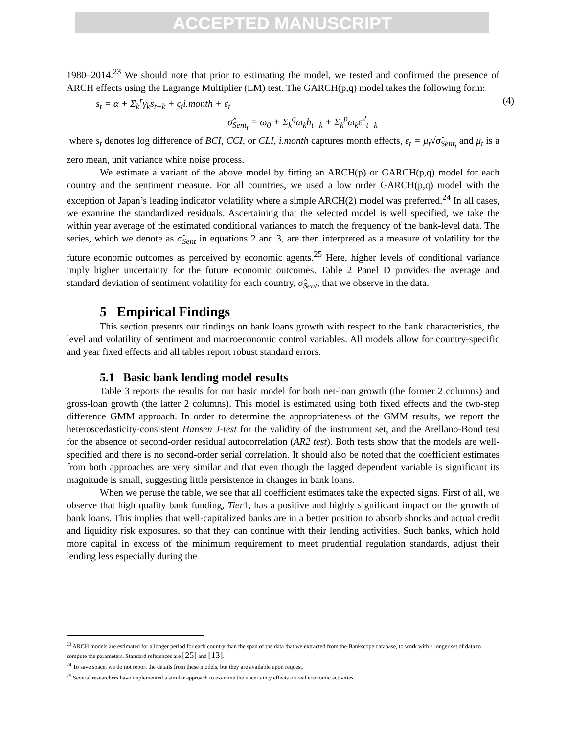ACCEPTED MANUSCRIPT
1980–2014.<sup>23</sup> We should note that prior to estimating the model, we tested and confirmed the presence of ARCH effects using the Lagrange Multiplier (LM) test. The GARCH(p,q) model takes the following form:
s<sub>t</sub> = α + Σ<sub>k</sub><sup>r</sup>γ<sub>k</sub>s<sub>t−k</sub> + ς<sub>i</sub>i.month + ε<sub>t</sub> (4)
σ̂<sub>Sent<sub>t</sub></sub> = ω<sub>0</sub> + Σ<sub>k</sub><sup>q</sup>ω<sub>k</sub>h<sub>t−k</sub> + Σ<sub>k</sub><sup>p</sup>ω<sub>k</sub>ε<sup>2</sup><sub>t−k</sub>
where s<sub>t</sub> denotes log difference of BCI, CCI, or CLI, i.month captures month effects, ε<sub>t</sub> = μ<sub>t</sub>√σ̂<sub>Sent<sub>t</sub></sub> and μ<sub>t</sub> is a zero mean, unit variance white noise process.
We estimate a variant of the above model by fitting an ARCH(p) or GARCH(p,q) model for each country and the sentiment measure. For all countries, we used a low order GARCH(p,q) model with the exception of Japan’s leading indicator volatility where a simple ARCH(2) model was preferred.<sup>24</sup> In all cases, we examine the standardized residuals. Ascertaining that the selected model is well specified, we take the within year average of the estimated conditional variances to match the frequency of the bank-level data. The series, which we denote as σ̂<sub>Sent</sub> in equations 2 and 3, are then interpreted as a measure of volatility for the future economic outcomes as perceived by economic agents.<sup>25</sup> Here, higher levels of conditional variance imply higher uncertainty for the future economic outcomes. Table 2 Panel D provides the average and standard deviation of sentiment volatility for each country, σ̂<sub>Sent</sub>, that we observe in the data.
5 Empirical Findings
This section presents our findings on bank loans growth with respect to the bank characteristics, the level and volatility of sentiment and macroeconomic control variables. All models allow for country-specific and year fixed effects and all tables report robust standard errors.
5.1 Basic bank lending model results
Table 3 reports the results for our basic model for both net-loan growth (the former 2 columns) and gross-loan growth (the latter 2 columns). This model is estimated using both fixed effects and the two-step difference GMM approach. In order to determine the appropriateness of the GMM results, we report the heteroscedasticity-consistent Hansen J-test for the validity of the instrument set, and the Arellano-Bond test for the absence of second-order residual autocorrelation (AR2 test). Both tests show that the models are well-specified and there is no second-order serial correlation. It should also be noted that the coefficient estimates from both approaches are very similar and that even though the lagged dependent variable is significant its magnitude is small, suggesting little persistence in changes in bank loans.
When we peruse the table, we see that all coefficient estimates take the expected signs. First of all, we observe that high quality bank funding, Tier1, has a positive and highly significant impact on the growth of bank loans. This implies that well-capitalized banks are in a better position to absorb shocks and actual credit and liquidity risk exposures, so that they can continue with their lending activities. Such banks, which hold more capital in excess of the minimum requirement to meet prudential regulation standards, adjust their lending less especially during the
<sup>23</sup> ARCH models are estimated for a longer period for each country than the span of the data that we extracted from the Bankscope database, to work with a longer set of data to compute the parameters. Standard references are [25] and [13].
<sup>24</sup> To save space, we do not report the details from these models, but they are available upon request.
<sup>25</sup> Several researchers have implemented a similar approach to examine the uncertainty effects on real economic activities.